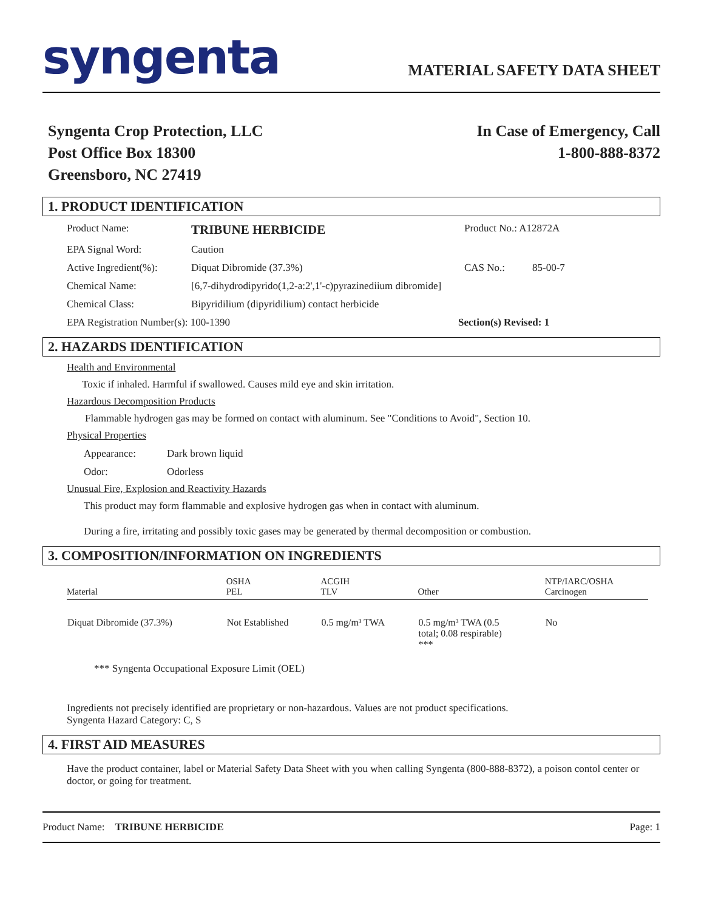syngenta
MATERIAL SAFETY DATA SHEET
Syngenta Crop Protection, LLC
Post Office Box 18300
Greensboro, NC 27419
In Case of Emergency, Call
1-800-888-8372
1. PRODUCT IDENTIFICATION
Product Name:
TRIBUNE HERBICIDE
Product No.: A12872A
EPA Signal Word: Caution
Active Ingredient(%):
Diquat Dibromide (37.3%) CAS No.: 85-00-7
Chemical Name: [6,7-dihydrodipyrido(1,2-a:2',1'-c)pyrazinediium dibromide]
Chemical Class: Bipyridilium (dipyridilium) contact herbicide
EPA Registration Number(s): 100-1390 Section(s) Revised: 1
2. HAZARDS IDENTIFICATION
Health and Environmental
Toxic if inhaled. Harmful if swallowed. Causes mild eye and skin irritation.
Hazardous Decomposition Products
Flammable hydrogen gas may be formed on contact with aluminum. See "Conditions to Avoid", Section 10.
Physical Properties
Appearance: Dark brown liquid
Odor: Odorless
Unusual Fire, Explosion and Reactivity Hazards
This product may form flammable and explosive hydrogen gas when in contact with aluminum.
During a fire, irritating and possibly toxic gases may be generated by thermal decomposition or combustion.
3. COMPOSITION/INFORMATION ON INGREDIENTS
| Material | OSHA PEL | ACGIH TLV | Other | NTP/IARC/OSHA Carcinogen |
| --- | --- | --- | --- | --- |
| Diquat Dibromide (37.3%) | Not Established | 0.5 mg/m³ TWA | 0.5 mg/m³ TWA (0.5 total; 0.08 respirable) *** | No |
*** Syngenta Occupational Exposure Limit (OEL)
Ingredients not precisely identified are proprietary or non-hazardous. Values are not product specifications.
Syngenta Hazard Category: C, S
4. FIRST AID MEASURES
Have the product container, label or Material Safety Data Sheet with you when calling Syngenta (800-888-8372), a poison contol center or doctor, or going for treatment.
Product Name: TRIBUNE HERBICIDE
Page: 1